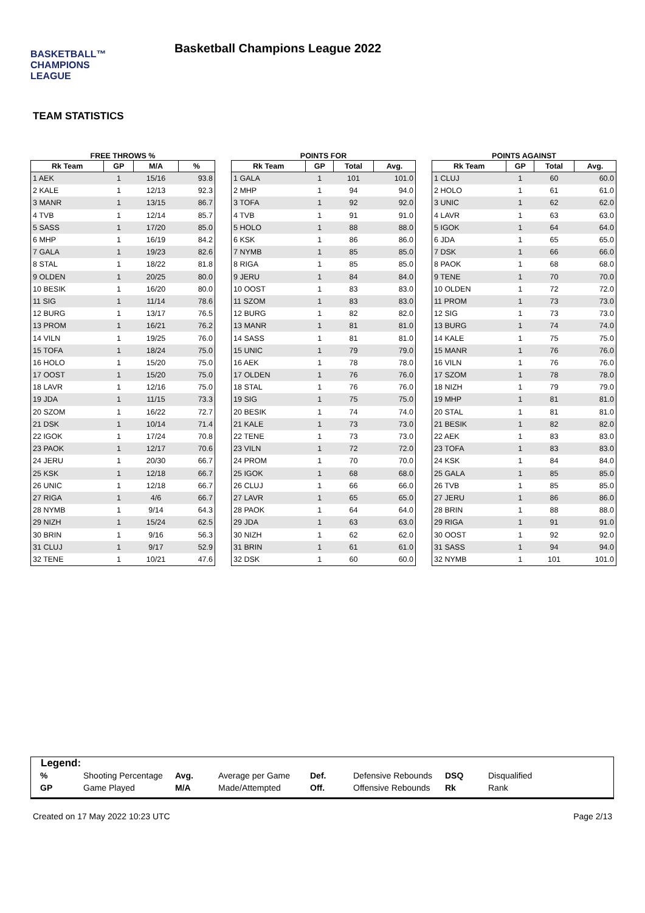BASKETBALL™
CHAMPIONS
LEAGUE
Basketball Champions League 2022
TEAM STATISTICS
FREE THROWS %
| Rk Team | GP | M/A | % |
| --- | --- | --- | --- |
| 1 AEK | 1 | 15/16 | 93.8 |
| 2 KALE | 1 | 12/13 | 92.3 |
| 3 MANR | 1 | 13/15 | 86.7 |
| 4 TVB | 1 | 12/14 | 85.7 |
| 5 SASS | 1 | 17/20 | 85.0 |
| 6 MHP | 1 | 16/19 | 84.2 |
| 7 GALA | 1 | 19/23 | 82.6 |
| 8 STAL | 1 | 18/22 | 81.8 |
| 9 OLDEN | 1 | 20/25 | 80.0 |
| 10 BESIK | 1 | 16/20 | 80.0 |
| 11 SIG | 1 | 11/14 | 78.6 |
| 12 BURG | 1 | 13/17 | 76.5 |
| 13 PROM | 1 | 16/21 | 76.2 |
| 14 VILN | 1 | 19/25 | 76.0 |
| 15 TOFA | 1 | 18/24 | 75.0 |
| 16 HOLO | 1 | 15/20 | 75.0 |
| 17 OOST | 1 | 15/20 | 75.0 |
| 18 LAVR | 1 | 12/16 | 75.0 |
| 19 JDA | 1 | 11/15 | 73.3 |
| 20 SZOM | 1 | 16/22 | 72.7 |
| 21 DSK | 1 | 10/14 | 71.4 |
| 22 IGOK | 1 | 17/24 | 70.8 |
| 23 PAOK | 1 | 12/17 | 70.6 |
| 24 JERU | 1 | 20/30 | 66.7 |
| 25 KSK | 1 | 12/18 | 66.7 |
| 26 UNIC | 1 | 12/18 | 66.7 |
| 27 RIGA | 1 | 4/6 | 66.7 |
| 28 NYMB | 1 | 9/14 | 64.3 |
| 29 NIZH | 1 | 15/24 | 62.5 |
| 30 BRIN | 1 | 9/16 | 56.3 |
| 31 CLUJ | 1 | 9/17 | 52.9 |
| 32 TENE | 1 | 10/21 | 47.6 |
POINTS FOR
| Rk Team | GP | Total | Avg. |
| --- | --- | --- | --- |
| 1 GALA | 1 | 101 | 101.0 |
| 2 MHP | 1 | 94 | 94.0 |
| 3 TOFA | 1 | 92 | 92.0 |
| 4 TVB | 1 | 91 | 91.0 |
| 5 HOLO | 1 | 88 | 88.0 |
| 6 KSK | 1 | 86 | 86.0 |
| 7 NYMB | 1 | 85 | 85.0 |
| 8 RIGA | 1 | 85 | 85.0 |
| 9 JERU | 1 | 84 | 84.0 |
| 10 OOST | 1 | 83 | 83.0 |
| 11 SZOM | 1 | 83 | 83.0 |
| 12 BURG | 1 | 82 | 82.0 |
| 13 MANR | 1 | 81 | 81.0 |
| 14 SASS | 1 | 81 | 81.0 |
| 15 UNIC | 1 | 79 | 79.0 |
| 16 AEK | 1 | 78 | 78.0 |
| 17 OLDEN | 1 | 76 | 76.0 |
| 18 STAL | 1 | 76 | 76.0 |
| 19 SIG | 1 | 75 | 75.0 |
| 20 BESIK | 1 | 74 | 74.0 |
| 21 KALE | 1 | 73 | 73.0 |
| 22 TENE | 1 | 73 | 73.0 |
| 23 VILN | 1 | 72 | 72.0 |
| 24 PROM | 1 | 70 | 70.0 |
| 25 IGOK | 1 | 68 | 68.0 |
| 26 CLUJ | 1 | 66 | 66.0 |
| 27 LAVR | 1 | 65 | 65.0 |
| 28 PAOK | 1 | 64 | 64.0 |
| 29 JDA | 1 | 63 | 63.0 |
| 30 NIZH | 1 | 62 | 62.0 |
| 31 BRIN | 1 | 61 | 61.0 |
| 32 DSK | 1 | 60 | 60.0 |
POINTS AGAINST
| Rk Team | GP | Total | Avg. |
| --- | --- | --- | --- |
| 1 CLUJ | 1 | 60 | 60.0 |
| 2 HOLO | 1 | 61 | 61.0 |
| 3 UNIC | 1 | 62 | 62.0 |
| 4 LAVR | 1 | 63 | 63.0 |
| 5 IGOK | 1 | 64 | 64.0 |
| 6 JDA | 1 | 65 | 65.0 |
| 7 DSK | 1 | 66 | 66.0 |
| 8 PAOK | 1 | 68 | 68.0 |
| 9 TENE | 1 | 70 | 70.0 |
| 10 OLDEN | 1 | 72 | 72.0 |
| 11 PROM | 1 | 73 | 73.0 |
| 12 SIG | 1 | 73 | 73.0 |
| 13 BURG | 1 | 74 | 74.0 |
| 14 KALE | 1 | 75 | 75.0 |
| 15 MANR | 1 | 76 | 76.0 |
| 16 VILN | 1 | 76 | 76.0 |
| 17 SZOM | 1 | 78 | 78.0 |
| 18 NIZH | 1 | 79 | 79.0 |
| 19 MHP | 1 | 81 | 81.0 |
| 20 STAL | 1 | 81 | 81.0 |
| 21 BESIK | 1 | 82 | 82.0 |
| 22 AEK | 1 | 83 | 83.0 |
| 23 TOFA | 1 | 83 | 83.0 |
| 24 KSK | 1 | 84 | 84.0 |
| 25 GALA | 1 | 85 | 85.0 |
| 26 TVB | 1 | 85 | 85.0 |
| 27 JERU | 1 | 86 | 86.0 |
| 28 BRIN | 1 | 88 | 88.0 |
| 29 RIGA | 1 | 91 | 91.0 |
| 30 OOST | 1 | 92 | 92.0 |
| 31 SASS | 1 | 94 | 94.0 |
| 32 NYMB | 1 | 101 | 101.0 |
Legend:
| % | Shooting Percentage | Avg. | Average per Game | Def. | Defensive Rebounds | DSQ | Disqualified |
| GP | Game Played | M/A | Made/Attempted | Off. | Offensive Rebounds | Rk | Rank |
Created on 17 May 2022 10:23 UTC Page 2/13